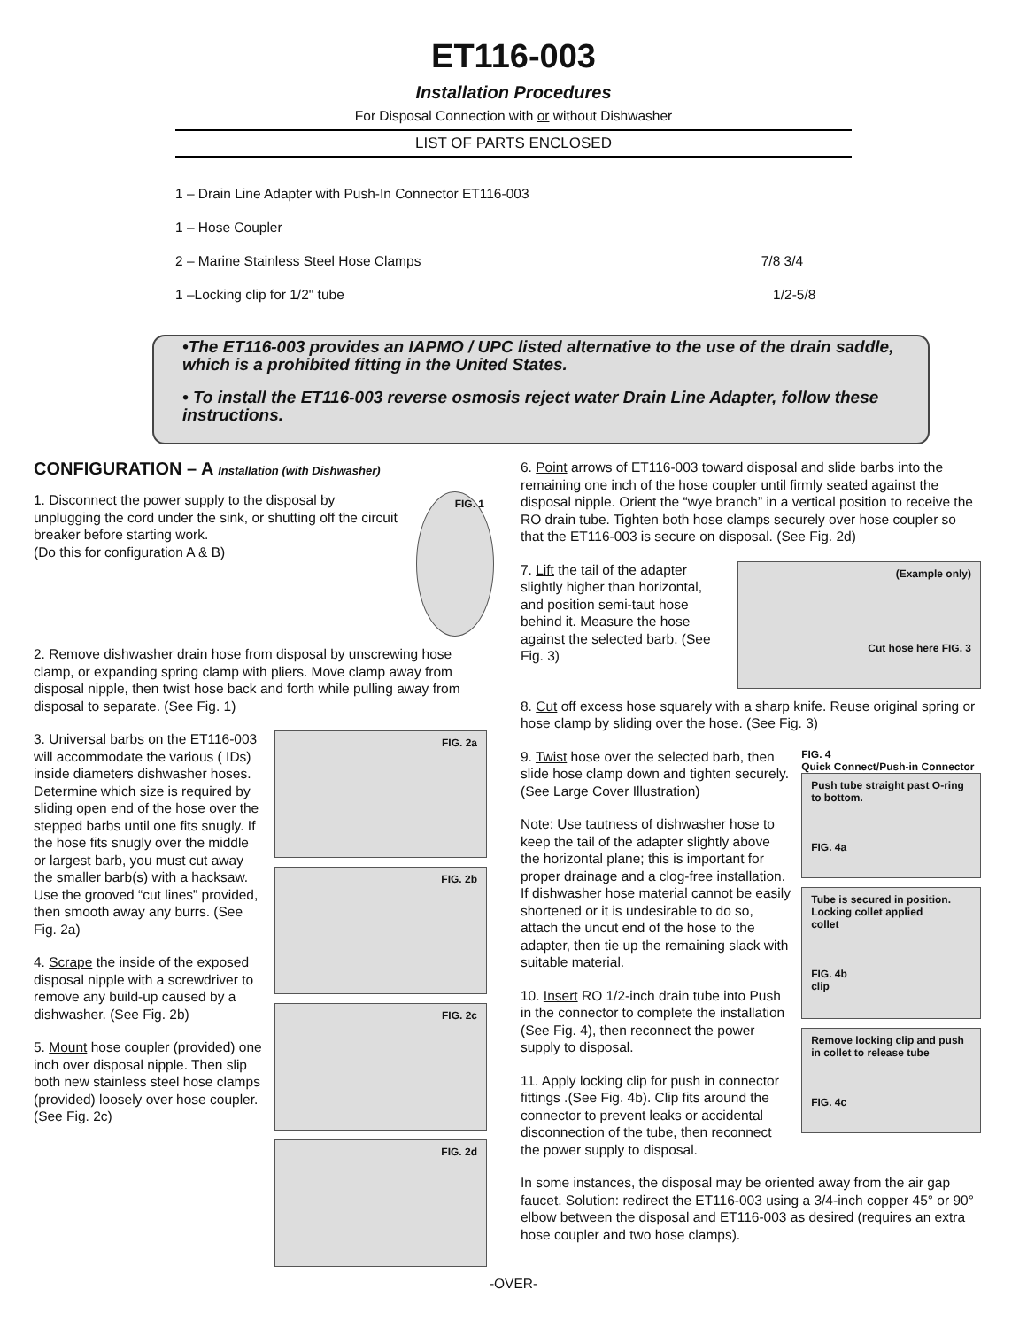ET116-003
Installation Procedures
For Disposal Connection with or without Dishwasher
LIST OF PARTS ENCLOSED
1 – Drain Line Adapter with Push-In Connector ET116-003
1 – Hose Coupler
2 – Marine Stainless Steel Hose Clamps 7/8 3/4
1 –Locking clip for 1/2" tube 1/2-5/8
•The ET116-003 provides an IAPMO / UPC listed alternative to the use of the drain saddle, which is a prohibited fitting in the United States.
• To install the ET116-003 reverse osmosis reject water Drain Line Adapter, follow these instructions.
CONFIGURATION – A Installation (with Dishwasher)
1. Disconnect the power supply to the disposal by unplugging the cord under the sink, or shutting off the circuit breaker before starting work.
(Do this for configuration A & B)
FIG. 1
2. Remove dishwasher drain hose from disposal by unscrewing hose clamp, or expanding spring clamp with pliers. Move clamp away from disposal nipple, then twist hose back and forth while pulling away from disposal to separate. (See Fig. 1)
3. Universal barbs on the ET116-003 will accommodate the various ( IDs) inside diameters dishwasher hoses. Determine which size is required by sliding open end of the hose over the stepped barbs until one fits snugly. If the hose fits snugly over the middle or largest barb, you must cut away the smaller barb(s) with a hacksaw. Use the grooved “cut lines” provided, then smooth away any burrs. (See Fig. 2a)
4. Scrape the inside of the exposed disposal nipple with a screwdriver to remove any build-up caused by a dishwasher. (See Fig. 2b)
5. Mount hose coupler (provided) one inch over disposal nipple. Then slip both new stainless steel hose clamps (provided) loosely over hose coupler. (See Fig. 2c)
FIG. 2a
FIG. 2b
FIG. 2c
FIG. 2d
6. Point arrows of ET116-003 toward disposal and slide barbs into the remaining one inch of the hose coupler until firmly seated against the disposal nipple. Orient the “wye branch” in a vertical position to receive the RO drain tube. Tighten both hose clamps securely over hose coupler so that the ET116-003 is secure on disposal. (See Fig. 2d)
7. Lift the tail of the adapter slightly higher than horizontal, and position semi-taut hose behind it. Measure the hose against the selected barb. (See Fig. 3)
(Example only)
Cut hose here FIG. 3
8. Cut off excess hose squarely with a sharp knife. Reuse original spring or hose clamp by sliding over the hose. (See Fig. 3)
9. Twist hose over the selected barb, then slide hose clamp down and tighten securely.
(See Large Cover Illustration)
Note: Use tautness of dishwasher hose to keep the tail of the adapter slightly above the horizontal plane; this is important for proper drainage and a clog-free installation. If dishwasher hose material cannot be easily shortened or it is undesirable to do so, attach the uncut end of the hose to the adapter, then tie up the remaining slack with suitable material.
10. Insert RO 1/2-inch drain tube into Push in the connector to complete the installation (See Fig. 4), then reconnect the power supply to disposal.
11. Apply locking clip for push in connector fittings .(See Fig. 4b). Clip fits around the connector to prevent leaks or accidental disconnection of the tube, then reconnect the power supply to disposal.
FIG. 4
Quick Connect/Push-in Connector
Push tube straight past O-ring to bottom.
FIG. 4a
Tube is secured in position. Locking collet applied
collet
FIG. 4b
clip
Remove locking clip and push in collet to release tube
FIG. 4c
In some instances, the disposal may be oriented away from the air gap faucet. Solution: redirect the ET116-003 using a 3/4-inch copper 45° or 90° elbow between the disposal and ET116-003 as desired (requires an extra hose coupler and two hose clamps).
-OVER-